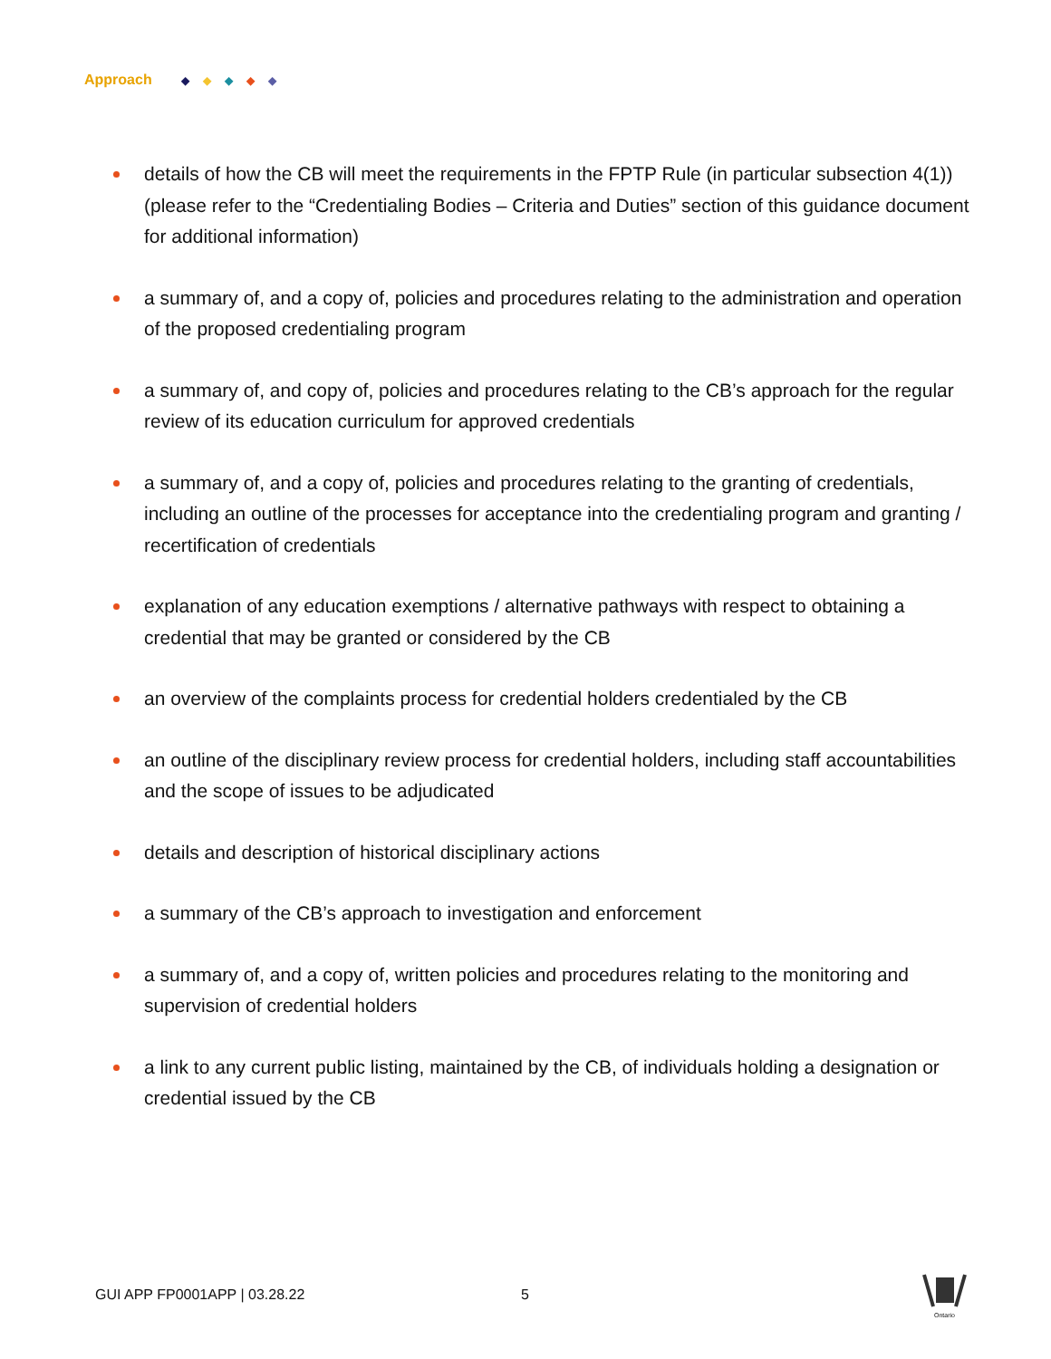Approach ◆ ◆ ◆ ◆ ◆
details of how the CB will meet the requirements in the FPTP Rule (in particular subsection 4(1)) (please refer to the “Credentialing Bodies – Criteria and Duties” section of this guidance document for additional information)
a summary of, and a copy of, policies and procedures relating to the administration and operation of the proposed credentialing program
a summary of, and copy of, policies and procedures relating to the CB’s approach for the regular review of its education curriculum for approved credentials
a summary of, and a copy of, policies and procedures relating to the granting of credentials, including an outline of the processes for acceptance into the credentialing program and granting / recertification of credentials
explanation of any education exemptions / alternative pathways with respect to obtaining a credential that may be granted or considered by the CB
an overview of the complaints process for credential holders credentialed by the CB
an outline of the disciplinary review process for credential holders, including staff accountabilities and the scope of issues to be adjudicated
details and description of historical disciplinary actions
a summary of the CB’s approach to investigation and enforcement
a summary of, and a copy of, written policies and procedures relating to the monitoring and supervision of credential holders
a link to any current public listing, maintained by the CB, of individuals holding a designation or credential issued by the CB
GUI APP FP0001APP | 03.28.22 5
Ontario